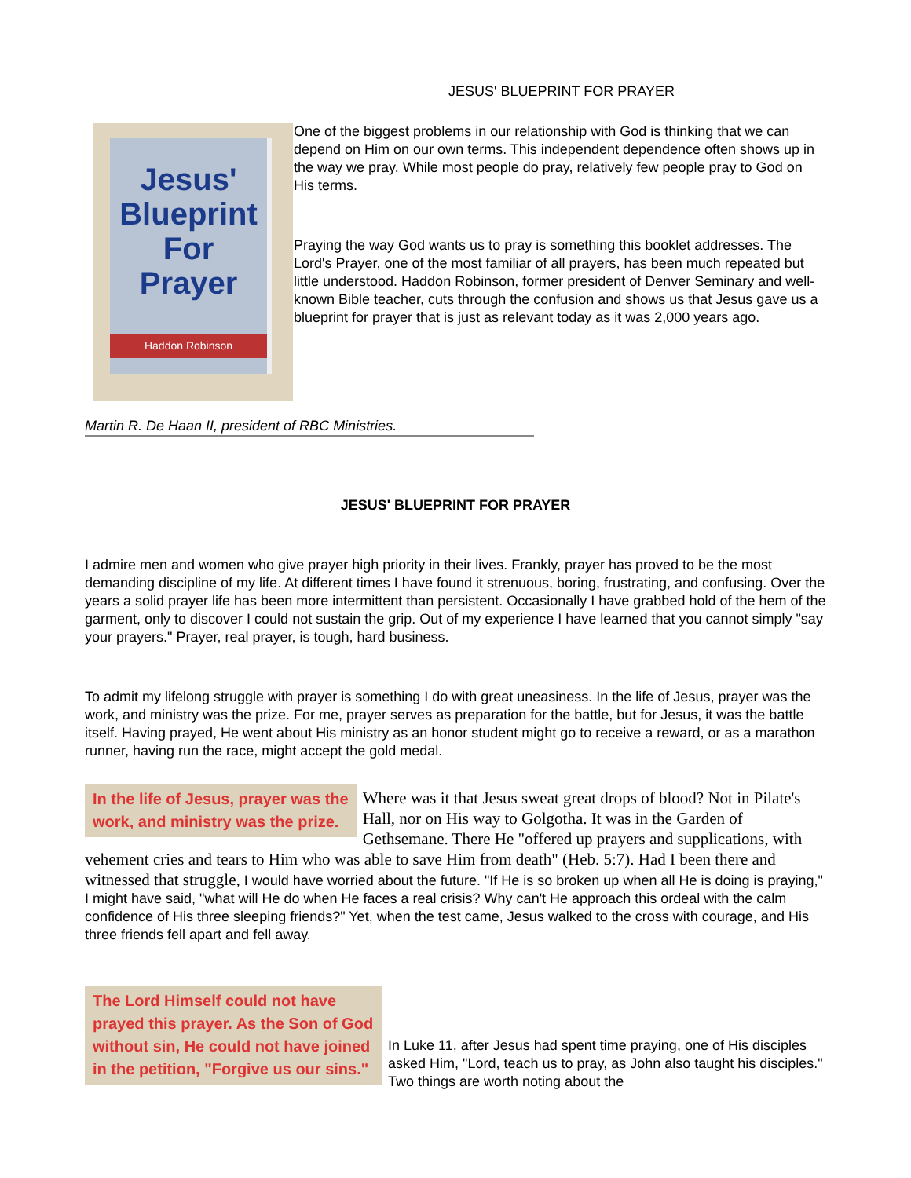JESUS' BLUEPRINT FOR PRAYER
Jesus' Blueprint For Prayer
Haddon Robinson
One of the biggest problems in our relationship with God is thinking that we can depend on Him on our own terms. This independent dependence often shows up in the way we pray. While most people do pray, relatively few people pray to God on His terms.
Praying the way God wants us to pray is something this booklet addresses. The Lord's Prayer, one of the most familiar of all prayers, has been much repeated but little understood. Haddon Robinson, former president of Denver Seminary and well-known Bible teacher, cuts through the confusion and shows us that Jesus gave us a blueprint for prayer that is just as relevant today as it was 2,000 years ago.
Martin R. De Haan II, president of RBC Ministries.
JESUS' BLUEPRINT FOR PRAYER
I admire men and women who give prayer high priority in their lives. Frankly, prayer has proved to be the most demanding discipline of my life. At different times I have found it strenuous, boring, frustrating, and confusing. Over the years a solid prayer life has been more intermittent than persistent. Occasionally I have grabbed hold of the hem of the garment, only to discover I could not sustain the grip. Out of my experience I have learned that you cannot simply "say your prayers." Prayer, real prayer, is tough, hard business.
To admit my lifelong struggle with prayer is something I do with great uneasiness. In the life of Jesus, prayer was the work, and ministry was the prize. For me, prayer serves as preparation for the battle, but for Jesus, it was the battle itself. Having prayed, He went about His ministry as an honor student might go to receive a reward, or as a marathon runner, having run the race, might accept the gold medal.
In the life of Jesus, prayer was the
work, and ministry was the prize.
Where was it that Jesus sweat great drops of blood? Not in Pilate's Hall, nor on His way to Golgotha. It was in the Garden of Gethsemane. There He "offered up prayers and supplications, with vehement cries and tears to Him who was able to save Him from death" (Heb. 5:7). Had I been there and witnessed that struggle, I would have worried about the future. "If He is so broken up when all He is doing is praying," I might have said, "what will He do when He faces a real crisis? Why can't He approach this ordeal with the calm confidence of His three sleeping friends?" Yet, when the test came, Jesus walked to the cross with courage, and His three friends fell apart and fell away.
The Lord Himself could not have prayed this prayer. As the Son of God without sin, He could not have joined in the petition, "Forgive us our sins."
In Luke 11, after Jesus had spent time praying, one of His disciples asked Him, "Lord, teach us to pray, as John also taught his disciples." Two things are worth noting about the